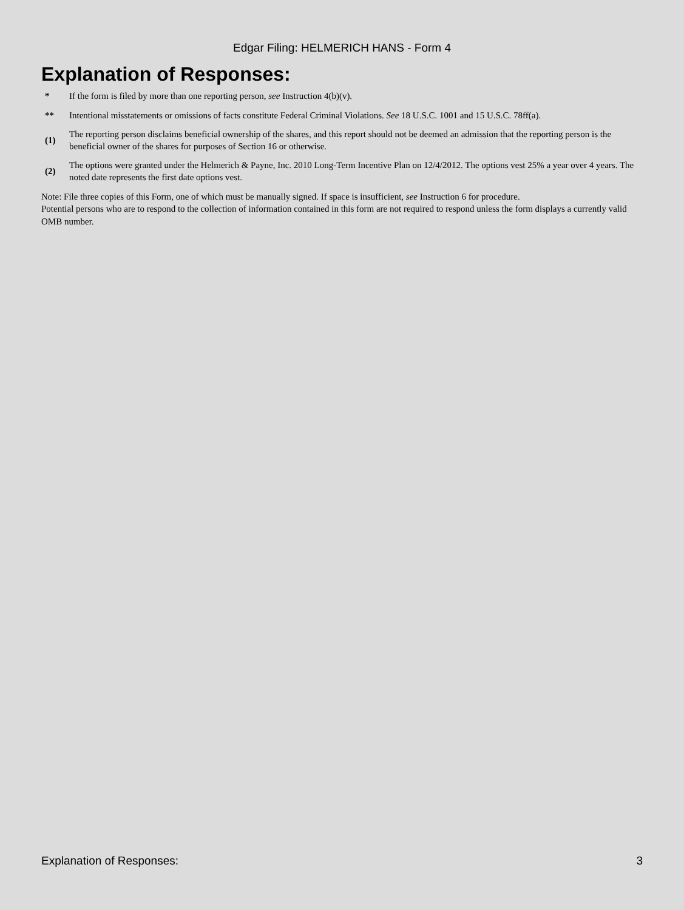Edgar Filing: HELMERICH HANS - Form 4
Explanation of Responses:
| * | If the form is filed by more than one reporting person, see Instruction 4(b)(v). |
| ** | Intentional misstatements or omissions of facts constitute Federal Criminal Violations. See 18 U.S.C. 1001 and 15 U.S.C. 78ff(a). |
| (1) | The reporting person disclaims beneficial ownership of the shares, and this report should not be deemed an admission that the reporting person is the beneficial owner of the shares for purposes of Section 16 or otherwise. |
| (2) | The options were granted under the Helmerich & Payne, Inc. 2010 Long-Term Incentive Plan on 12/4/2012. The options vest 25% a year over 4 years. The noted date represents the first date options vest. |
Note: File three copies of this Form, one of which must be manually signed. If space is insufficient, see Instruction 6 for procedure.
Potential persons who are to respond to the collection of information contained in this form are not required to respond unless the form displays a currently valid OMB number.
Explanation of Responses: 3